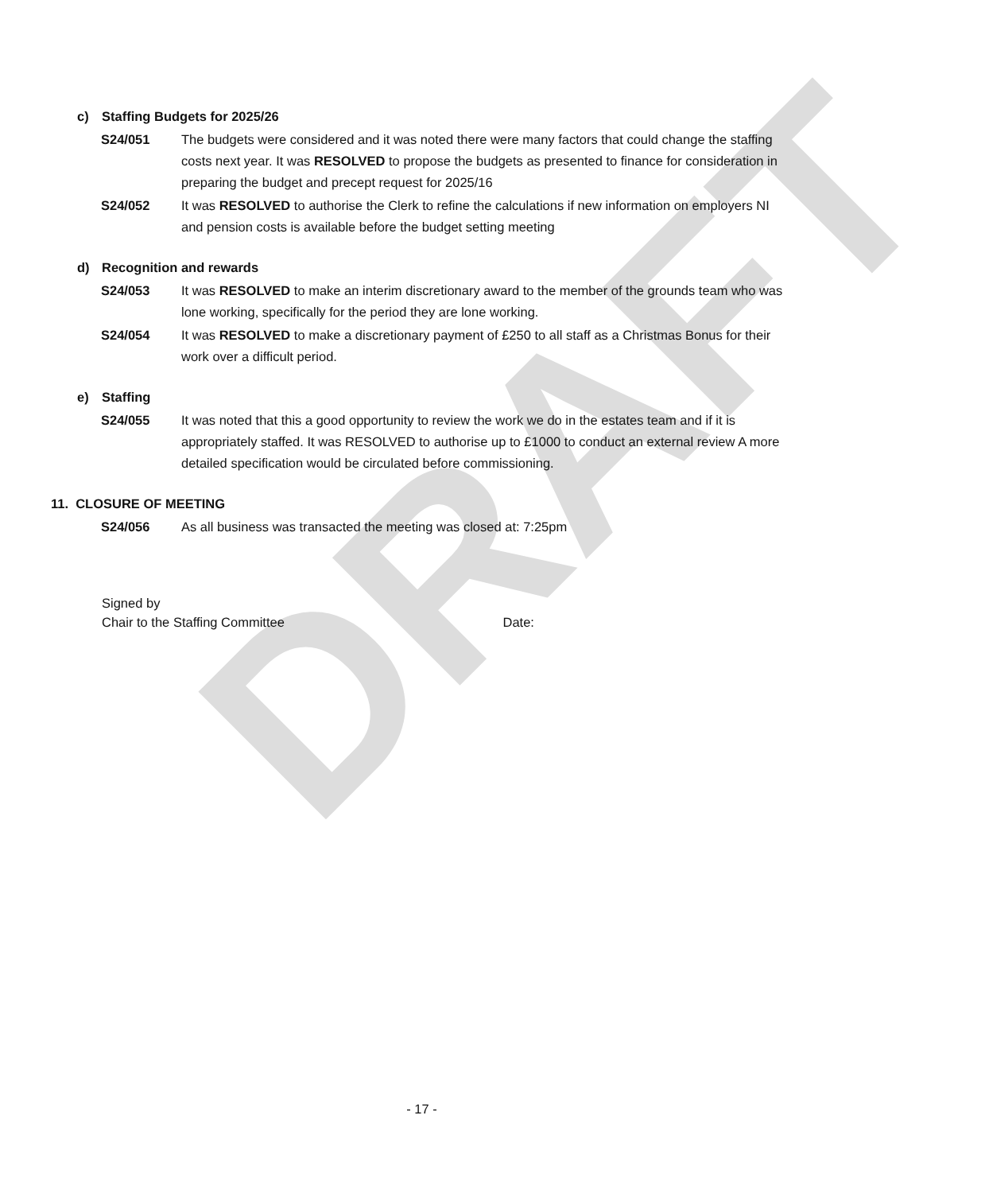DRAFT
c) Staffing Budgets for 2025/26
S24/051 The budgets were considered and it was noted there were many factors that could change the staffing costs next year. It was RESOLVED to propose the budgets as presented to finance for consideration in preparing the budget and precept request for 2025/16
S24/052 It was RESOLVED to authorise the Clerk to refine the calculations if new information on employers NI and pension costs is available before the budget setting meeting
d) Recognition and rewards
S24/053 It was RESOLVED to make an interim discretionary award to the member of the grounds team who was lone working, specifically for the period they are lone working.
S24/054 It was RESOLVED to make a discretionary payment of £250 to all staff as a Christmas Bonus for their work over a difficult period.
e) Staffing
S24/055 It was noted that this a good opportunity to review the work we do in the estates team and if it is appropriately staffed. It was RESOLVED to authorise up to £1000 to conduct an external review A more detailed specification would be circulated before commissioning.
11. CLOSURE OF MEETING
S24/056 As all business was transacted the meeting was closed at: 7:25pm
Signed by
Chair to the Staffing Committee Date:
- 17 -